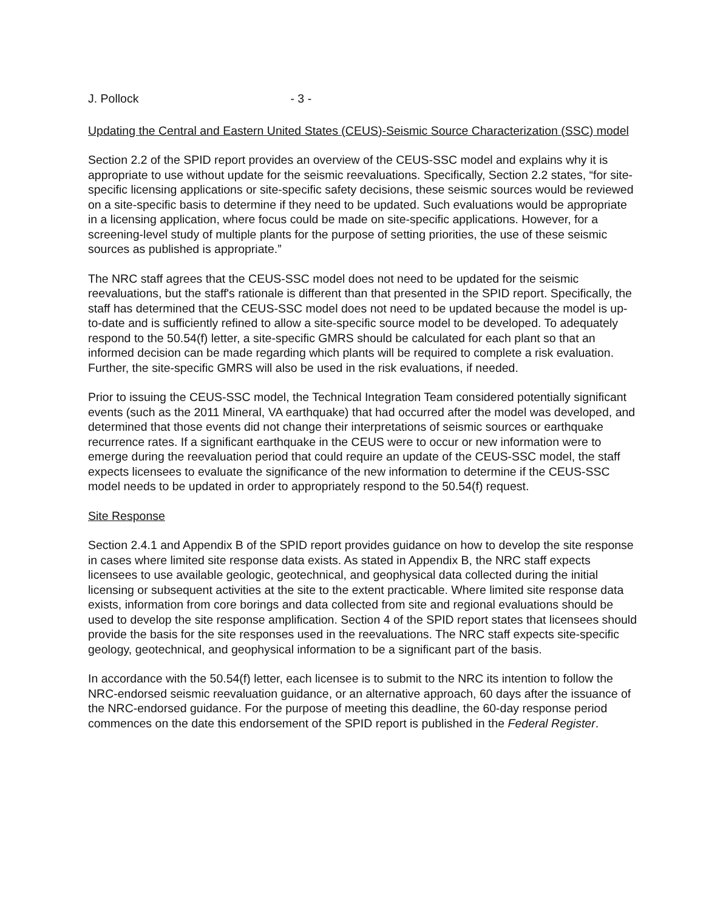J. Pollock - 3 -
Updating the Central and Eastern United States (CEUS)-Seismic Source Characterization (SSC) model
Section 2.2 of the SPID report provides an overview of the CEUS-SSC model and explains why it is appropriate to use without update for the seismic reevaluations. Specifically, Section 2.2 states, “for site-specific licensing applications or site-specific safety decisions, these seismic sources would be reviewed on a site-specific basis to determine if they need to be updated. Such evaluations would be appropriate in a licensing application, where focus could be made on site-specific applications. However, for a screening-level study of multiple plants for the purpose of setting priorities, the use of these seismic sources as published is appropriate.”
The NRC staff agrees that the CEUS-SSC model does not need to be updated for the seismic reevaluations, but the staff's rationale is different than that presented in the SPID report. Specifically, the staff has determined that the CEUS-SSC model does not need to be updated because the model is up-to-date and is sufficiently refined to allow a site-specific source model to be developed. To adequately respond to the 50.54(f) letter, a site-specific GMRS should be calculated for each plant so that an informed decision can be made regarding which plants will be required to complete a risk evaluation. Further, the site-specific GMRS will also be used in the risk evaluations, if needed.
Prior to issuing the CEUS-SSC model, the Technical Integration Team considered potentially significant events (such as the 2011 Mineral, VA earthquake) that had occurred after the model was developed, and determined that those events did not change their interpretations of seismic sources or earthquake recurrence rates. If a significant earthquake in the CEUS were to occur or new information were to emerge during the reevaluation period that could require an update of the CEUS-SSC model, the staff expects licensees to evaluate the significance of the new information to determine if the CEUS-SSC model needs to be updated in order to appropriately respond to the 50.54(f) request.
Site Response
Section 2.4.1 and Appendix B of the SPID report provides guidance on how to develop the site response in cases where limited site response data exists. As stated in Appendix B, the NRC staff expects licensees to use available geologic, geotechnical, and geophysical data collected during the initial licensing or subsequent activities at the site to the extent practicable. Where limited site response data exists, information from core borings and data collected from site and regional evaluations should be used to develop the site response amplification. Section 4 of the SPID report states that licensees should provide the basis for the site responses used in the reevaluations. The NRC staff expects site-specific geology, geotechnical, and geophysical information to be a significant part of the basis.
In accordance with the 50.54(f) letter, each licensee is to submit to the NRC its intention to follow the NRC-endorsed seismic reevaluation guidance, or an alternative approach, 60 days after the issuance of the NRC-endorsed guidance. For the purpose of meeting this deadline, the 60-day response period commences on the date this endorsement of the SPID report is published in the Federal Register.